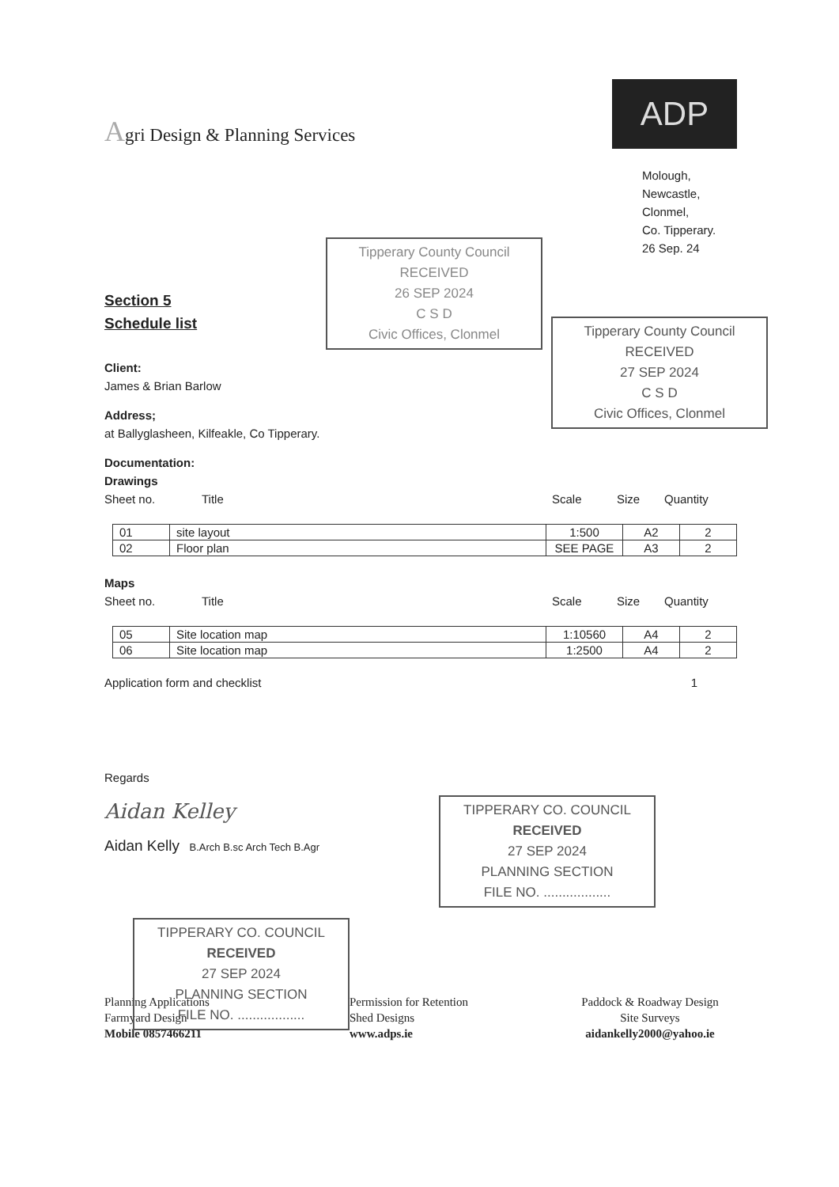Agri Design & Planning Services
ADP
Molough,
Newcastle,
Clonmel,
Co. Tipperary.
26 Sep. 24
Section 5
Schedule list
Client:
James & Brian Barlow
Address;
at Ballyglasheen, Kilfeakle, Co Tipperary.
Documentation:
Drawings
Sheet no. Title Scale Size Quantity
| 01 | site layout | 1:500 | A2 | 2 |
| 02 | Floor plan | SEE PAGE | A3 | 2 |
Maps
Sheet no. Title Scale Size Quantity
| 05 | Site location map | 1:10560 | A4 | 2 |
| 06 | Site location map | 1:2500 | A4 | 2 |
Application form and checklist 1
Regards
Aidan Kelley
Aidan Kelly B.Arch B.sc Arch Tech B.Agr
Planning Applications
Farmyard Design
Mobile 0857466211
Permission for Retention
Shed Designs
www.adps.ie
Paddock & Roadway Design
Site Surveys
aidankelly2000@yahoo.ie
Tipperary County Council
RECEIVED
26 SEP 2024
C S D
Civic Offices, Clonmel
Tipperary County Council
RECEIVED
27 SEP 2024
C S D
Civic Offices, Clonmel
TIPPERARY CO. COUNCIL
RECEIVED
27 SEP 2024
PLANNING SECTION
FILE NO. ..................
TIPPERARY CO. COUNCIL
RECEIVED
27 SEP 2024
PLANNING SECTION
FILE NO. ..................